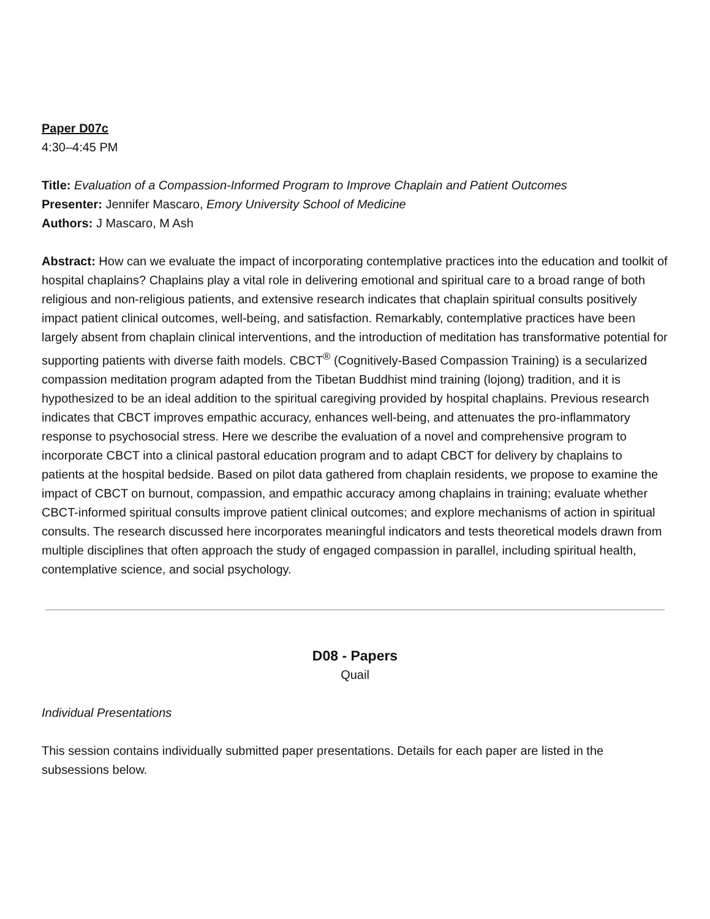Paper D07c
4:30–4:45 PM
Title: Evaluation of a Compassion-Informed Program to Improve Chaplain and Patient Outcomes
Presenter: Jennifer Mascaro, Emory University School of Medicine
Authors: J Mascaro, M Ash
Abstract: How can we evaluate the impact of incorporating contemplative practices into the education and toolkit of hospital chaplains? Chaplains play a vital role in delivering emotional and spiritual care to a broad range of both religious and non-religious patients, and extensive research indicates that chaplain spiritual consults positively impact patient clinical outcomes, well-being, and satisfaction. Remarkably, contemplative practices have been largely absent from chaplain clinical interventions, and the introduction of meditation has transformative potential for supporting patients with diverse faith models. CBCT<sup>®</sup> (Cognitively-Based Compassion Training) is a secularized compassion meditation program adapted from the Tibetan Buddhist mind training (lojong) tradition, and it is hypothesized to be an ideal addition to the spiritual caregiving provided by hospital chaplains. Previous research indicates that CBCT improves empathic accuracy, enhances well-being, and attenuates the pro-inflammatory response to psychosocial stress. Here we describe the evaluation of a novel and comprehensive program to incorporate CBCT into a clinical pastoral education program and to adapt CBCT for delivery by chaplains to patients at the hospital bedside. Based on pilot data gathered from chaplain residents, we propose to examine the impact of CBCT on burnout, compassion, and empathic accuracy among chaplains in training; evaluate whether CBCT-informed spiritual consults improve patient clinical outcomes; and explore mechanisms of action in spiritual consults. The research discussed here incorporates meaningful indicators and tests theoretical models drawn from multiple disciplines that often approach the study of engaged compassion in parallel, including spiritual health, contemplative science, and social psychology.
D08 - Papers
Quail
Individual Presentations
This session contains individually submitted paper presentations. Details for each paper are listed in the subsessions below.